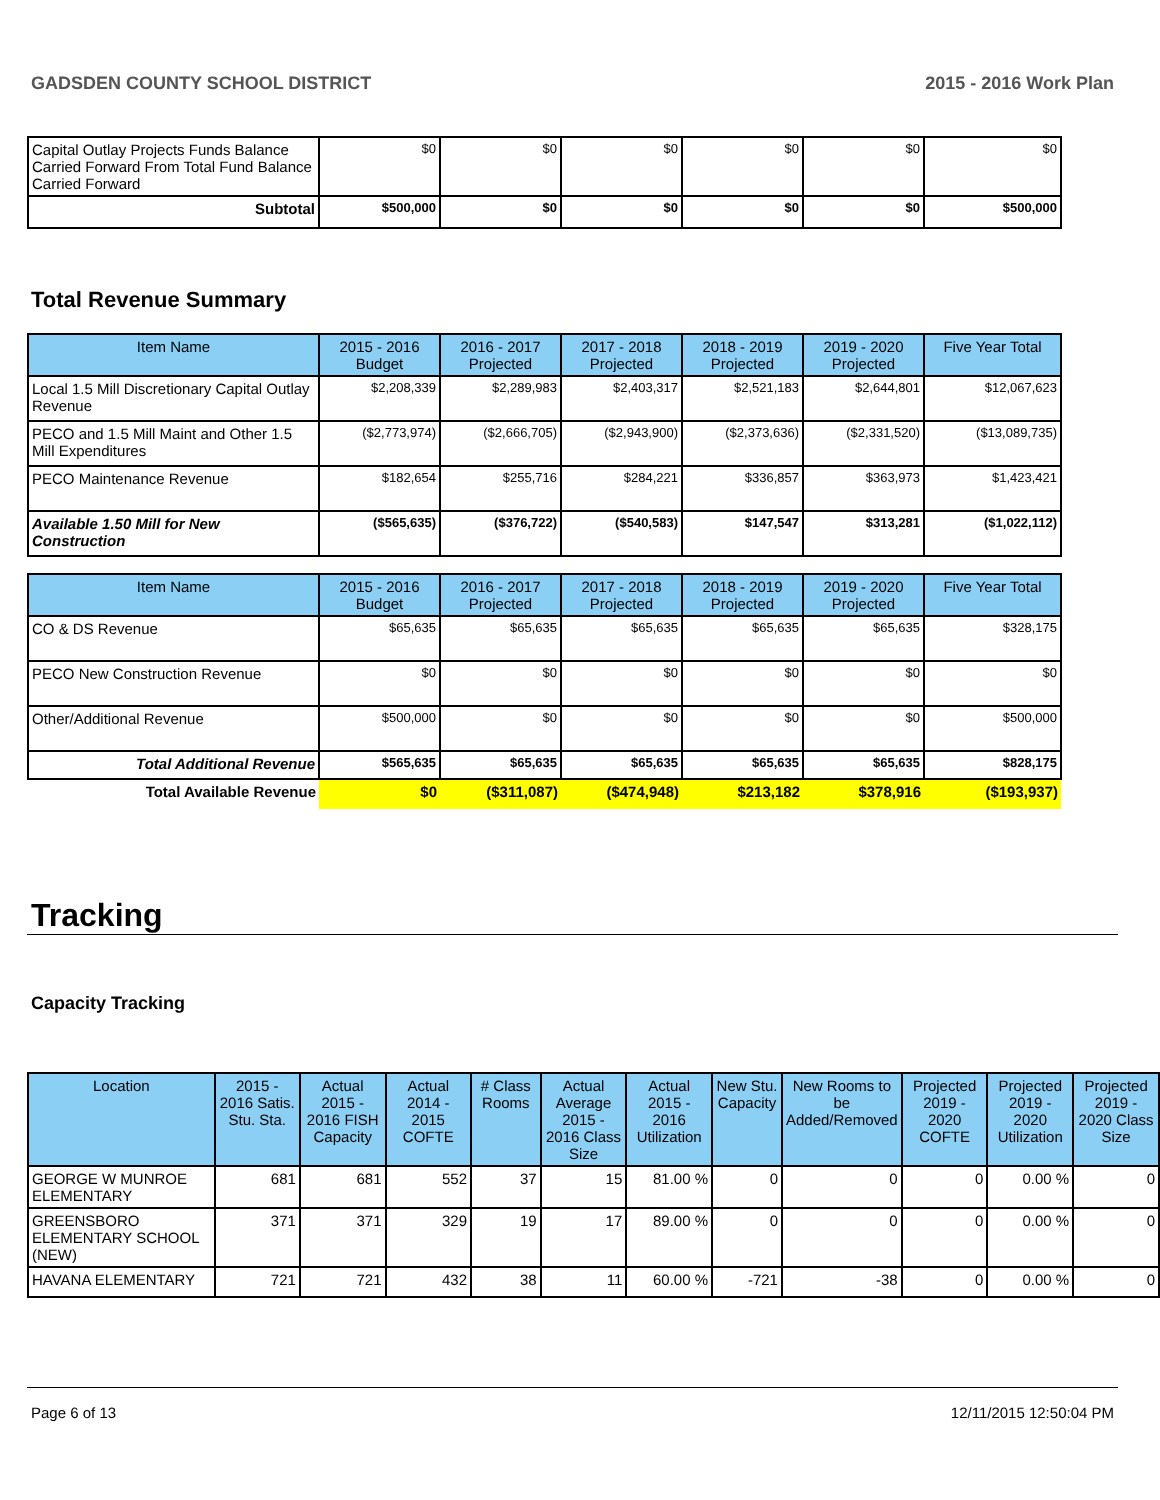GADSDEN COUNTY SCHOOL DISTRICT 2015 - 2016 Work Plan
| Capital Outlay Projects Funds Balance Carried Forward From Total Fund Balance Carried Forward | $0 | $0 | $0 | $0 | $0 | $0 |
| Subtotal | $500,000 | $0 | $0 | $0 | $0 | $500,000 |
Total Revenue Summary
| Item Name | 2015 - 2016 Budget | 2016 - 2017 Projected | 2017 - 2018 Projected | 2018 - 2019 Projected | 2019 - 2020 Projected | Five Year Total |
| --- | --- | --- | --- | --- | --- | --- |
| Local 1.5 Mill Discretionary Capital Outlay Revenue | $2,208,339 | $2,289,983 | $2,403,317 | $2,521,183 | $2,644,801 | $12,067,623 |
| PECO and 1.5 Mill Maint and Other 1.5 Mill Expenditures | ($2,773,974) | ($2,666,705) | ($2,943,900) | ($2,373,636) | ($2,331,520) | ($13,089,735) |
| PECO Maintenance Revenue | $182,654 | $255,716 | $284,221 | $336,857 | $363,973 | $1,423,421 |
| Available 1.50 Mill for New Construction | ($565,635) | ($376,722) | ($540,583) | $147,547 | $313,281 | ($1,022,112) |
| Item Name | 2015 - 2016 Budget | 2016 - 2017 Projected | 2017 - 2018 Projected | 2018 - 2019 Projected | 2019 - 2020 Projected | Five Year Total |
| --- | --- | --- | --- | --- | --- | --- |
| CO & DS Revenue | $65,635 | $65,635 | $65,635 | $65,635 | $65,635 | $328,175 |
| PECO New Construction Revenue | $0 | $0 | $0 | $0 | $0 | $0 |
| Other/Additional Revenue | $500,000 | $0 | $0 | $0 | $0 | $500,000 |
| Total Additional Revenue | $565,635 | $65,635 | $65,635 | $65,635 | $65,635 | $828,175 |
| Total Available Revenue | $0 | ($311,087) | ($474,948) | $213,182 | $378,916 | ($193,937) |
Tracking
Capacity Tracking
| Location | 2015 - 2016 Satis. Stu. Sta. | Actual 2015 - 2016 FISH Capacity | Actual 2014 - 2015 COFTE | # Class Rooms | Actual Average 2015 - 2016 Class Size | Actual 2015 - 2016 Utilization | New Stu. Capacity | New Rooms to be Added/Removed | Projected 2019 - 2020 COFTE | Projected 2019 - 2020 Utilization | Projected 2019 - 2020 Class Size |
| --- | --- | --- | --- | --- | --- | --- | --- | --- | --- | --- | --- |
| GEORGE W MUNROE ELEMENTARY | 681 | 681 | 552 | 37 | 15 | 81.00 % | 0 | 0 | 0 | 0.00 % | 0 |
| GREENSBORO ELEMENTARY SCHOOL (NEW) | 371 | 371 | 329 | 19 | 17 | 89.00 % | 0 | 0 | 0 | 0.00 % | 0 |
| HAVANA ELEMENTARY | 721 | 721 | 432 | 38 | 11 | 60.00 % | -721 | -38 | 0 | 0.00 % | 0 |
Page 6 of 13 12/11/2015 12:50:04 PM